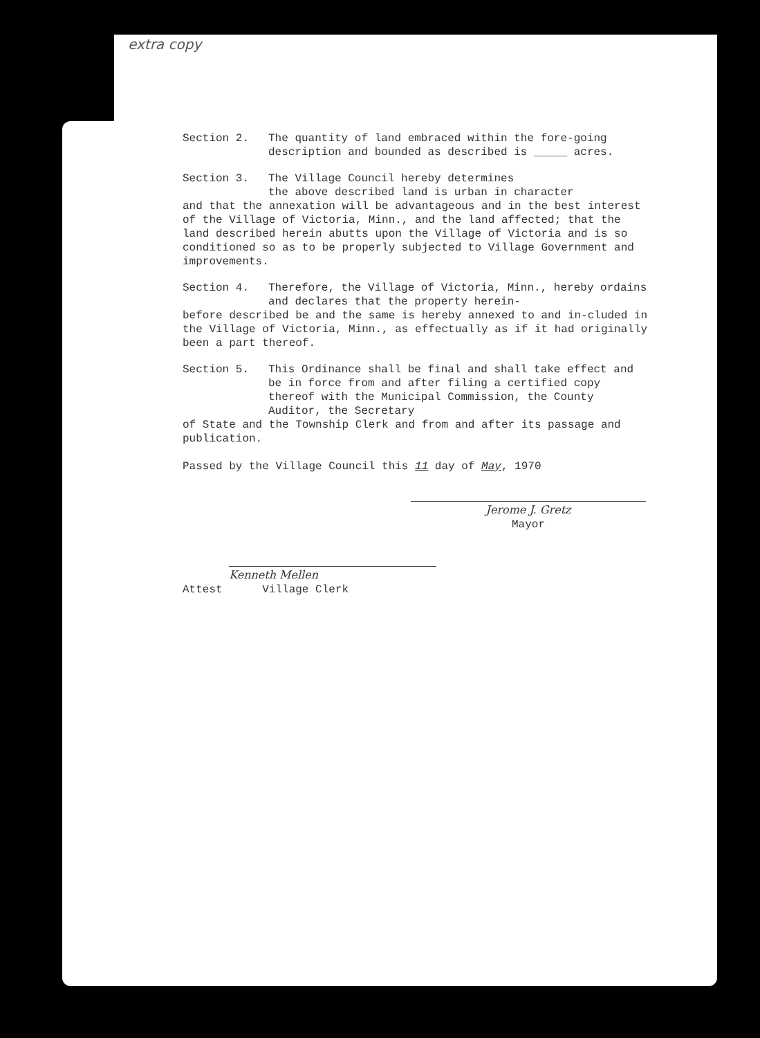extra copy
Section 2. The quantity of land embraced within the fore-going description and bounded as described is _____ acres.
Section 3. The Village Council hereby determines
the above described land is urban in character
and that the annexation will be advantageous and in the best interest of the Village of Victoria, Minn., and the land affected; that the land described herein abutts upon the Village of Victoria and is so conditioned so as to be properly subjected to Village Government and improvements.
Section 4. Therefore, the Village of Victoria, Minn., hereby ordains and declares that the property herein-
before described be and the same is hereby annexed to and in-cluded in the Village of Victoria, Minn., as effectually as if it had originally been a part thereof.
Section 5. This Ordinance shall be final and shall take effect and be in force from and after filing a certified copy thereof with the Municipal Commission, the County Auditor, the Secretary
of State and the Township Clerk and from and after its passage and publication.
Passed by the Village Council this 11 day of May, 1970
Jerome J. Gretz
Mayor
Attest Kenneth Mellen
Village Clerk